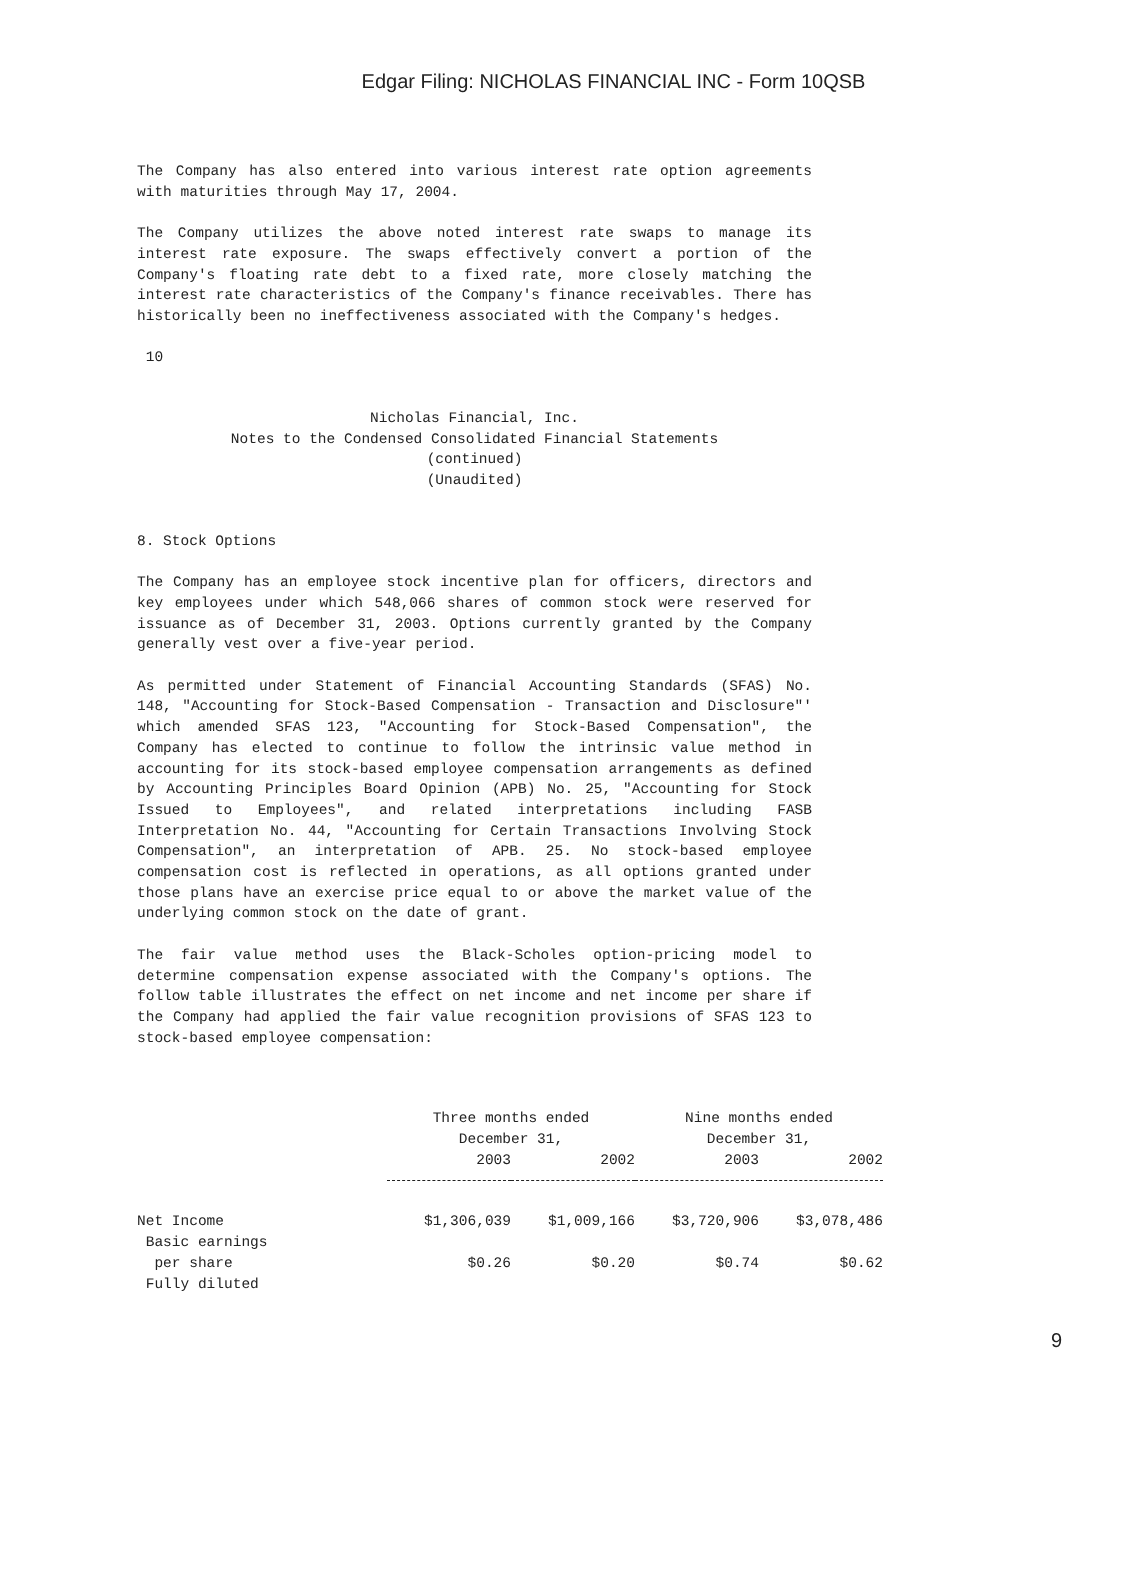Edgar Filing: NICHOLAS FINANCIAL INC - Form 10QSB
The Company has also entered into various interest rate option agreements with maturities through May 17, 2004.
The Company utilizes the above noted interest rate swaps to manage its interest rate exposure. The swaps effectively convert a portion of the Company's floating rate debt to a fixed rate, more closely matching the interest rate characteristics of the Company's finance receivables. There has historically been no ineffectiveness associated with the Company's hedges.
10
Nicholas Financial, Inc.
Notes to the Condensed Consolidated Financial Statements
(continued)
(Unaudited)
8. Stock Options
The Company has an employee stock incentive plan for officers, directors and key employees under which 548,066 shares of common stock were reserved for issuance as of December 31, 2003. Options currently granted by the Company generally vest over a five-year period.
As permitted under Statement of Financial Accounting Standards (SFAS) No. 148, "Accounting for Stock-Based Compensation - Transaction and Disclosure"' which amended SFAS 123, "Accounting for Stock-Based Compensation", the Company has elected to continue to follow the intrinsic value method in accounting for its stock-based employee compensation arrangements as defined by Accounting Principles Board Opinion (APB) No. 25, "Accounting for Stock Issued to Employees", and related interpretations including FASB Interpretation No. 44, "Accounting for Certain Transactions Involving Stock Compensation", an interpretation of APB. 25. No stock-based employee compensation cost is reflected in operations, as all options granted under those plans have an exercise price equal to or above the market value of the underlying common stock on the date of grant.
The fair value method uses the Black-Scholes option-pricing model to determine compensation expense associated with the Company's options. The follow table illustrates the effect on net income and net income per share if the Company had applied the fair value recognition provisions of SFAS 123 to stock-based employee compensation:
| | Three months ended December 31, | | Nine months ended December 31, | |
| | 2003 | 2002 | 2003 | 2002 |
| Net Income | $1,306,039 | $1,009,166 | $3,720,906 | $3,078,486 |
| Basic earnings | | | | |
| per share | $0.26 | $0.20 | $0.74 | $0.62 |
| Fully diluted | | | | |
9